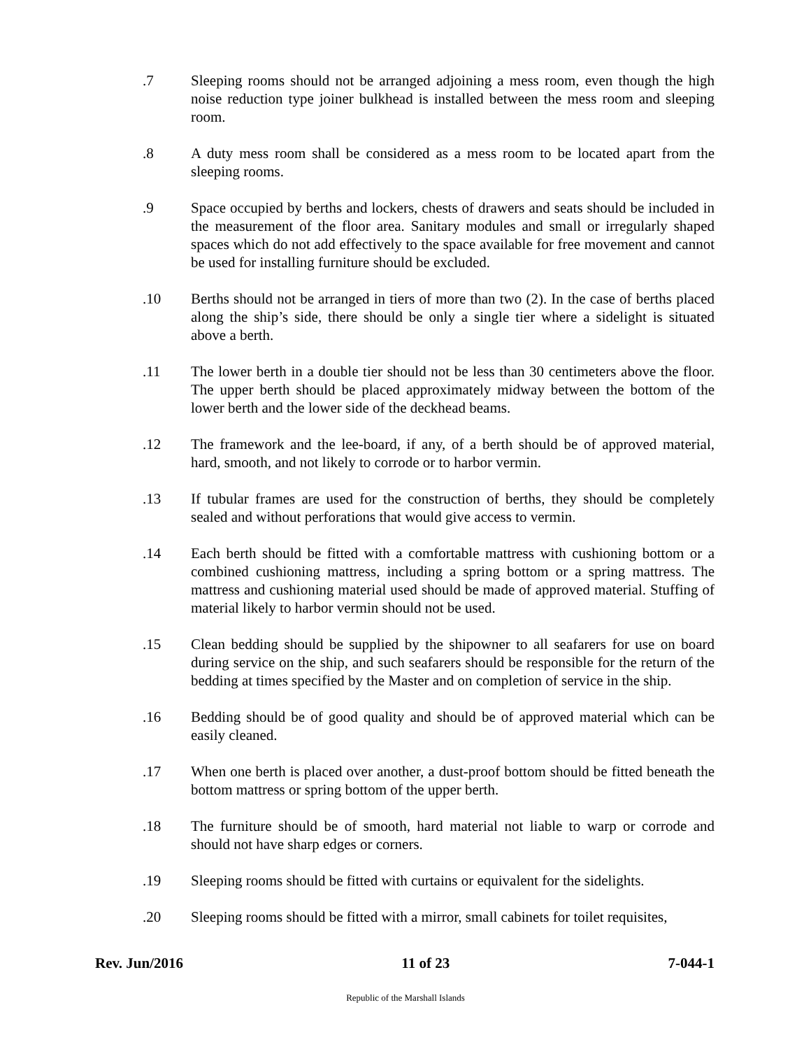.7 Sleeping rooms should not be arranged adjoining a mess room, even though the high noise reduction type joiner bulkhead is installed between the mess room and sleeping room.
.8 A duty mess room shall be considered as a mess room to be located apart from the sleeping rooms.
.9 Space occupied by berths and lockers, chests of drawers and seats should be included in the measurement of the floor area. Sanitary modules and small or irregularly shaped spaces which do not add effectively to the space available for free movement and cannot be used for installing furniture should be excluded.
.10 Berths should not be arranged in tiers of more than two (2). In the case of berths placed along the ship’s side, there should be only a single tier where a sidelight is situated above a berth.
.11 The lower berth in a double tier should not be less than 30 centimeters above the floor. The upper berth should be placed approximately midway between the bottom of the lower berth and the lower side of the deckhead beams.
.12 The framework and the lee-board, if any, of a berth should be of approved material, hard, smooth, and not likely to corrode or to harbor vermin.
.13 If tubular frames are used for the construction of berths, they should be completely sealed and without perforations that would give access to vermin.
.14 Each berth should be fitted with a comfortable mattress with cushioning bottom or a combined cushioning mattress, including a spring bottom or a spring mattress. The mattress and cushioning material used should be made of approved material. Stuffing of material likely to harbor vermin should not be used.
.15 Clean bedding should be supplied by the shipowner to all seafarers for use on board during service on the ship, and such seafarers should be responsible for the return of the bedding at times specified by the Master and on completion of service in the ship.
.16 Bedding should be of good quality and should be of approved material which can be easily cleaned.
.17 When one berth is placed over another, a dust-proof bottom should be fitted beneath the bottom mattress or spring bottom of the upper berth.
.18 The furniture should be of smooth, hard material not liable to warp or corrode and should not have sharp edges or corners.
.19 Sleeping rooms should be fitted with curtains or equivalent for the sidelights.
.20 Sleeping rooms should be fitted with a mirror, small cabinets for toilet requisites,
Rev. Jun/2016 11 of 23 7-044-1
Republic of the Marshall Islands